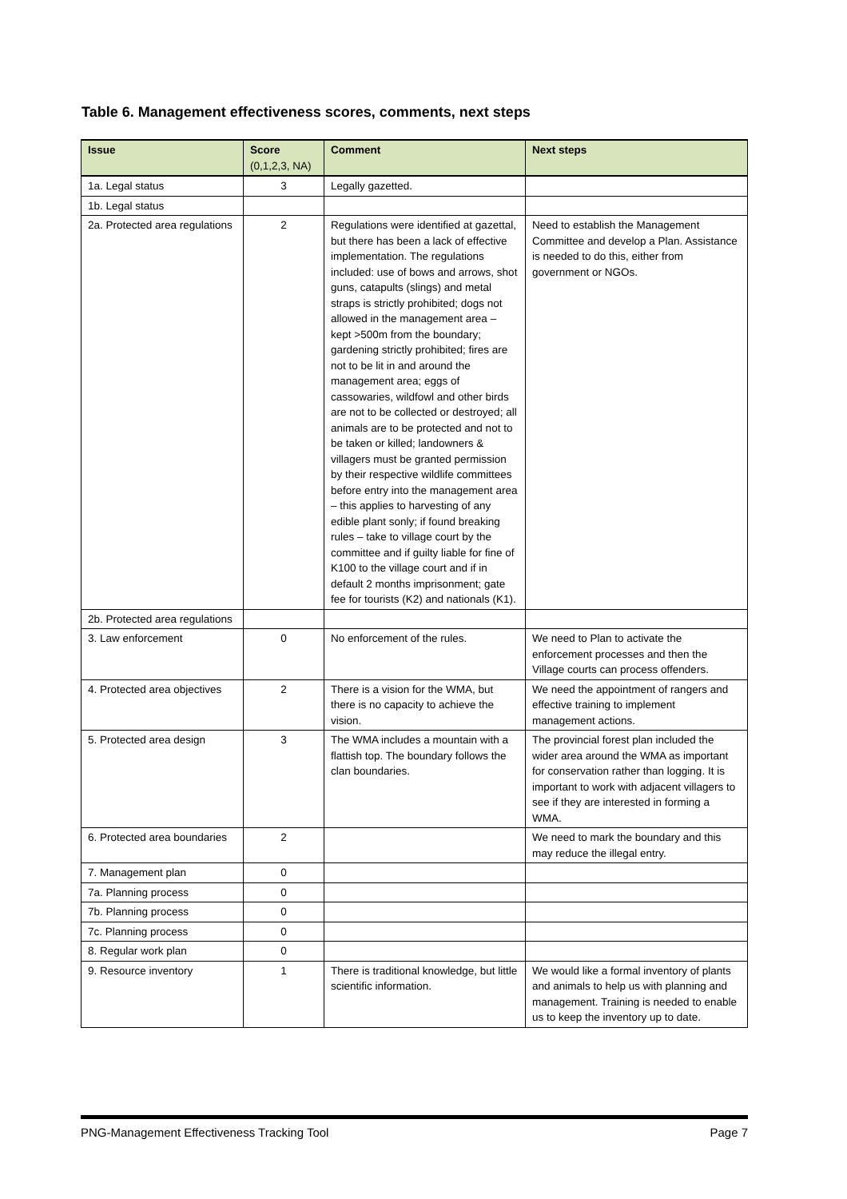Table 6. Management effectiveness scores, comments, next steps
| Issue | Score (0,1,2,3, NA) | Comment | Next steps |
| --- | --- | --- | --- |
| 1a. Legal status | 3 | Legally gazetted. | |
| 1b. Legal status | | | |
| 2a. Protected area regulations | 2 | Regulations were identified at gazettal, but there has been a lack of effective implementation. The regulations included: use of bows and arrows, shot guns, catapults (slings) and metal straps is strictly prohibited; dogs not allowed in the management area – kept >500m from the boundary; gardening strictly prohibited; fires are not to be lit in and around the management area; eggs of cassowaries, wildfowl and other birds are not to be collected or destroyed; all animals are to be protected and not to be taken or killed; landowners & villagers must be granted permission by their respective wildlife committees before entry into the management area – this applies to harvesting of any edible plant sonly; if found breaking rules – take to village court by the committee and if guilty liable for fine of K100 to the village court and if in default 2 months imprisonment; gate fee for tourists (K2) and nationals (K1). | Need to establish the Management Committee and develop a Plan. Assistance is needed to do this, either from government or NGOs. |
| 2b. Protected area regulations | | | |
| 3. Law enforcement | 0 | No enforcement of the rules. | We need to Plan to activate the enforcement processes and then the Village courts can process offenders. |
| 4. Protected area objectives | 2 | There is a vision for the WMA, but there is no capacity to achieve the vision. | We need the appointment of rangers and effective training to implement management actions. |
| 5. Protected area design | 3 | The WMA includes a mountain with a flattish top. The boundary follows the clan boundaries. | The provincial forest plan included the wider area around the WMA as important for conservation rather than logging. It is important to work with adjacent villagers to see if they are interested in forming a WMA. |
| 6. Protected area boundaries | 2 | | We need to mark the boundary and this may reduce the illegal entry. |
| 7. Management plan | 0 | | |
| 7a. Planning process | 0 | | |
| 7b. Planning process | 0 | | |
| 7c. Planning process | 0 | | |
| 8. Regular work plan | 0 | | |
| 9. Resource inventory | 1 | There is traditional knowledge, but little scientific information. | We would like a formal inventory of plants and animals to help us with planning and management. Training is needed to enable us to keep the inventory up to date. |
PNG-Management Effectiveness Tracking Tool Page 7